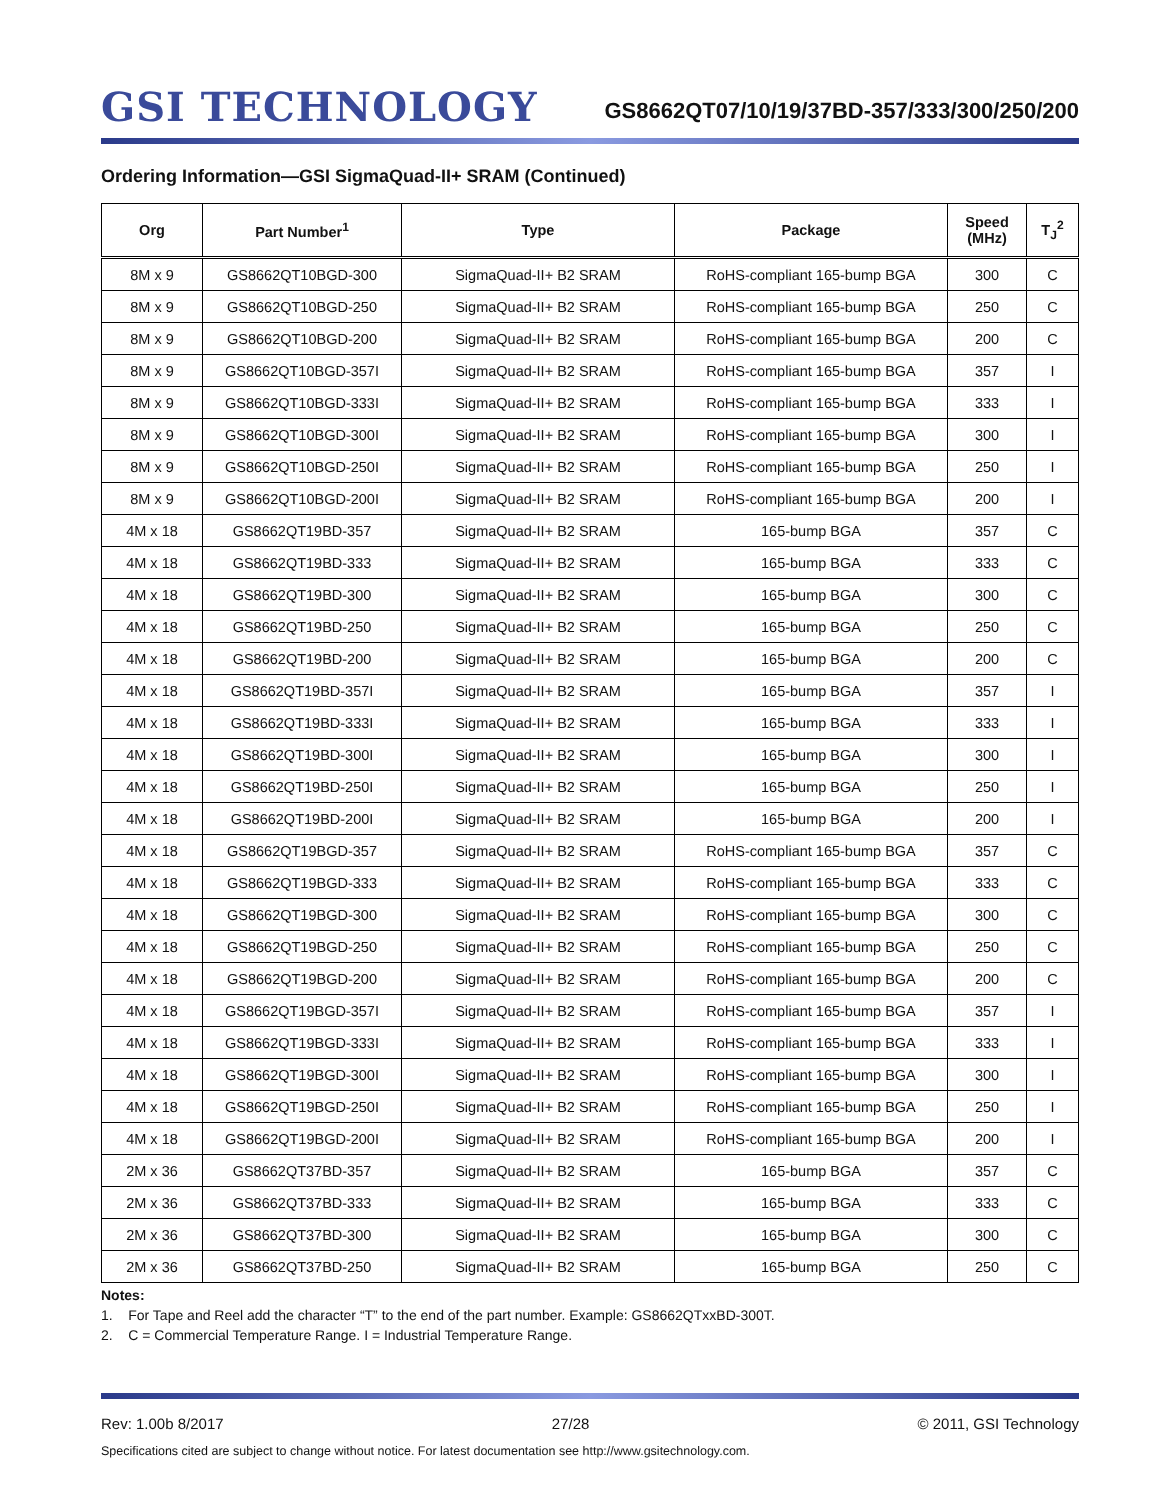GSI TECHNOLOGY
GS8662QT07/10/19/37BD-357/333/300/250/200
Ordering Information—GSI SigmaQuad-II+ SRAM (Continued)
| Org | Part Number<sup>1</sup> | Type | Package | Speed (MHz) | T<sub>J</sub><sup>2</sup> |
| --- | --- | --- | --- | --- | --- |
| 8M x 9 | GS8662QT10BGD-300 | SigmaQuad-II+ B2 SRAM | RoHS-compliant 165-bump BGA | 300 | C |
| 8M x 9 | GS8662QT10BGD-250 | SigmaQuad-II+ B2 SRAM | RoHS-compliant 165-bump BGA | 250 | C |
| 8M x 9 | GS8662QT10BGD-200 | SigmaQuad-II+ B2 SRAM | RoHS-compliant 165-bump BGA | 200 | C |
| 8M x 9 | GS8662QT10BGD-357I | SigmaQuad-II+ B2 SRAM | RoHS-compliant 165-bump BGA | 357 | I |
| 8M x 9 | GS8662QT10BGD-333I | SigmaQuad-II+ B2 SRAM | RoHS-compliant 165-bump BGA | 333 | I |
| 8M x 9 | GS8662QT10BGD-300I | SigmaQuad-II+ B2 SRAM | RoHS-compliant 165-bump BGA | 300 | I |
| 8M x 9 | GS8662QT10BGD-250I | SigmaQuad-II+ B2 SRAM | RoHS-compliant 165-bump BGA | 250 | I |
| 8M x 9 | GS8662QT10BGD-200I | SigmaQuad-II+ B2 SRAM | RoHS-compliant 165-bump BGA | 200 | I |
| 4M x 18 | GS8662QT19BD-357 | SigmaQuad-II+ B2 SRAM | 165-bump BGA | 357 | C |
| 4M x 18 | GS8662QT19BD-333 | SigmaQuad-II+ B2 SRAM | 165-bump BGA | 333 | C |
| 4M x 18 | GS8662QT19BD-300 | SigmaQuad-II+ B2 SRAM | 165-bump BGA | 300 | C |
| 4M x 18 | GS8662QT19BD-250 | SigmaQuad-II+ B2 SRAM | 165-bump BGA | 250 | C |
| 4M x 18 | GS8662QT19BD-200 | SigmaQuad-II+ B2 SRAM | 165-bump BGA | 200 | C |
| 4M x 18 | GS8662QT19BD-357I | SigmaQuad-II+ B2 SRAM | 165-bump BGA | 357 | I |
| 4M x 18 | GS8662QT19BD-333I | SigmaQuad-II+ B2 SRAM | 165-bump BGA | 333 | I |
| 4M x 18 | GS8662QT19BD-300I | SigmaQuad-II+ B2 SRAM | 165-bump BGA | 300 | I |
| 4M x 18 | GS8662QT19BD-250I | SigmaQuad-II+ B2 SRAM | 165-bump BGA | 250 | I |
| 4M x 18 | GS8662QT19BD-200I | SigmaQuad-II+ B2 SRAM | 165-bump BGA | 200 | I |
| 4M x 18 | GS8662QT19BGD-357 | SigmaQuad-II+ B2 SRAM | RoHS-compliant 165-bump BGA | 357 | C |
| 4M x 18 | GS8662QT19BGD-333 | SigmaQuad-II+ B2 SRAM | RoHS-compliant 165-bump BGA | 333 | C |
| 4M x 18 | GS8662QT19BGD-300 | SigmaQuad-II+ B2 SRAM | RoHS-compliant 165-bump BGA | 300 | C |
| 4M x 18 | GS8662QT19BGD-250 | SigmaQuad-II+ B2 SRAM | RoHS-compliant 165-bump BGA | 250 | C |
| 4M x 18 | GS8662QT19BGD-200 | SigmaQuad-II+ B2 SRAM | RoHS-compliant 165-bump BGA | 200 | C |
| 4M x 18 | GS8662QT19BGD-357I | SigmaQuad-II+ B2 SRAM | RoHS-compliant 165-bump BGA | 357 | I |
| 4M x 18 | GS8662QT19BGD-333I | SigmaQuad-II+ B2 SRAM | RoHS-compliant 165-bump BGA | 333 | I |
| 4M x 18 | GS8662QT19BGD-300I | SigmaQuad-II+ B2 SRAM | RoHS-compliant 165-bump BGA | 300 | I |
| 4M x 18 | GS8662QT19BGD-250I | SigmaQuad-II+ B2 SRAM | RoHS-compliant 165-bump BGA | 250 | I |
| 4M x 18 | GS8662QT19BGD-200I | SigmaQuad-II+ B2 SRAM | RoHS-compliant 165-bump BGA | 200 | I |
| 2M x 36 | GS8662QT37BD-357 | SigmaQuad-II+ B2 SRAM | 165-bump BGA | 357 | C |
| 2M x 36 | GS8662QT37BD-333 | SigmaQuad-II+ B2 SRAM | 165-bump BGA | 333 | C |
| 2M x 36 | GS8662QT37BD-300 | SigmaQuad-II+ B2 SRAM | 165-bump BGA | 300 | C |
| 2M x 36 | GS8662QT37BD-250 | SigmaQuad-II+ B2 SRAM | 165-bump BGA | 250 | C |
Notes:
1. For Tape and Reel add the character “T” to the end of the part number. Example: GS8662QTxxBD-300T.
2. C = Commercial Temperature Range. I = Industrial Temperature Range.
Rev: 1.00b 8/2017 27/28 © 2011, GSI Technology
Specifications cited are subject to change without notice. For latest documentation see http://www.gsitechnology.com.